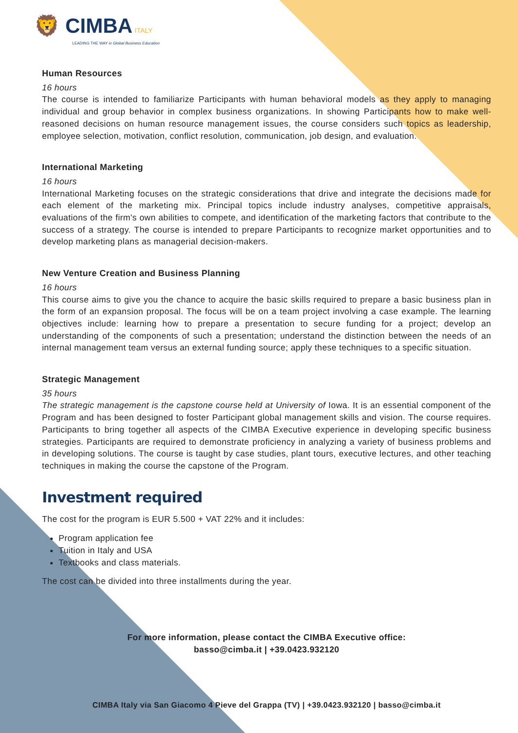🦁 CIMBA ITALY
LEADING THE WAY in Global Business Education
Human Resources
16 hours
The course is intended to familiarize Participants with human behavioral models as they apply to managing individual and group behavior in complex business organizations. In showing Participants how to make well-reasoned decisions on human resource management issues, the course considers such topics as leadership, employee selection, motivation, conflict resolution, communication, job design, and evaluation.
International Marketing
16 hours
International Marketing focuses on the strategic considerations that drive and integrate the decisions made for each element of the marketing mix. Principal topics include industry analyses, competitive appraisals, evaluations of the firm's own abilities to compete, and identification of the marketing factors that contribute to the success of a strategy. The course is intended to prepare Participants to recognize market opportunities and to develop marketing plans as managerial decision-makers.
New Venture Creation and Business Planning
16 hours
This course aims to give you the chance to acquire the basic skills required to prepare a basic business plan in the form of an expansion proposal. The focus will be on a team project involving a case example. The learning objectives include: learning how to prepare a presentation to secure funding for a project; develop an understanding of the components of such a presentation; understand the distinction between the needs of an internal management team versus an external funding source; apply these techniques to a specific situation.
Strategic Management
35 hours
The strategic management is the capstone course held at University of Iowa. It is an essential component of the Program and has been designed to foster Participant global management skills and vision. The course requires. Participants to bring together all aspects of the CIMBA Executive experience in developing specific business strategies. Participants are required to demonstrate proficiency in analyzing a variety of business problems and in developing solutions. The course is taught by case studies, plant tours, executive lectures, and other teaching techniques in making the course the capstone of the Program.
Investment required
The cost for the program is EUR 5.500 + VAT 22% and it includes:
Program application fee
Tuition in Italy and USA
Textbooks and class materials.
The cost can be divided into three installments during the year.
For more information, please contact the CIMBA Executive office:
basso@cimba.it | +39.0423.932120
CIMBA Italy via San Giacomo 4 Pieve del Grappa (TV) | +39.0423.932120 | basso@cimba.it